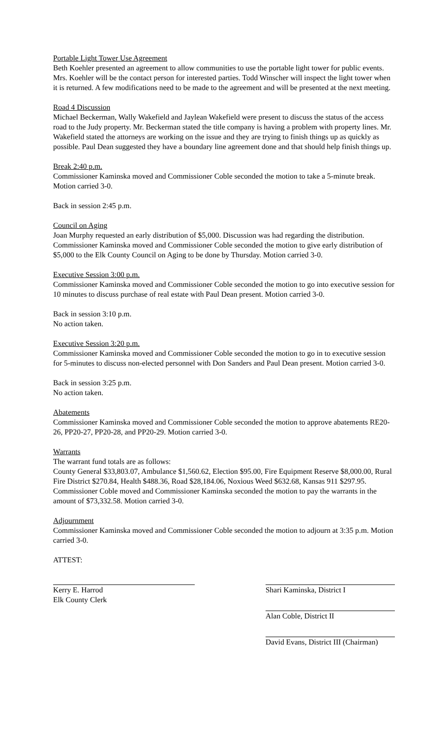Portable Light Tower Use Agreement
Beth Koehler presented an agreement to allow communities to use the portable light tower for public events. Mrs. Koehler will be the contact person for interested parties. Todd Winscher will inspect the light tower when it is returned. A few modifications need to be made to the agreement and will be presented at the next meeting.
Road 4 Discussion
Michael Beckerman, Wally Wakefield and Jaylean Wakefield were present to discuss the status of the access road to the Judy property. Mr. Beckerman stated the title company is having a problem with property lines. Mr. Wakefield stated the attorneys are working on the issue and they are trying to finish things up as quickly as possible. Paul Dean suggested they have a boundary line agreement done and that should help finish things up.
Break 2:40 p.m.
Commissioner Kaminska moved and Commissioner Coble seconded the motion to take a 5-minute break. Motion carried 3-0.
Back in session 2:45 p.m.
Council on Aging
Joan Murphy requested an early distribution of $5,000. Discussion was had regarding the distribution. Commissioner Kaminska moved and Commissioner Coble seconded the motion to give early distribution of $5,000 to the Elk County Council on Aging to be done by Thursday. Motion carried 3-0.
Executive Session 3:00 p.m.
Commissioner Kaminska moved and Commissioner Coble seconded the motion to go into executive session for 10 minutes to discuss purchase of real estate with Paul Dean present. Motion carried 3-0.
Back in session 3:10 p.m.
No action taken.
Executive Session 3:20 p.m.
Commissioner Kaminska moved and Commissioner Coble seconded the motion to go in to executive session for 5-minutes to discuss non-elected personnel with Don Sanders and Paul Dean present. Motion carried 3-0.
Back in session 3:25 p.m.
No action taken.
Abatements
Commissioner Kaminska moved and Commissioner Coble seconded the motion to approve abatements RE20-26, PP20-27, PP20-28, and PP20-29. Motion carried 3-0.
Warrants
The warrant fund totals are as follows:
County General $33,803.07, Ambulance $1,560.62, Election $95.00, Fire Equipment Reserve $8,000.00, Rural Fire District $270.84, Health $488.36, Road $28,184.06, Noxious Weed $632.68, Kansas 911 $297.95. Commissioner Coble moved and Commissioner Kaminska seconded the motion to pay the warrants in the amount of $73,332.58. Motion carried 3-0.
Adjournment
Commissioner Kaminska moved and Commissioner Coble seconded the motion to adjourn at 3:35 p.m. Motion carried 3-0.
ATTEST:
Kerry E. Harrod
Elk County Clerk
Shari Kaminska, District I
Alan Coble, District II
David Evans, District III (Chairman)